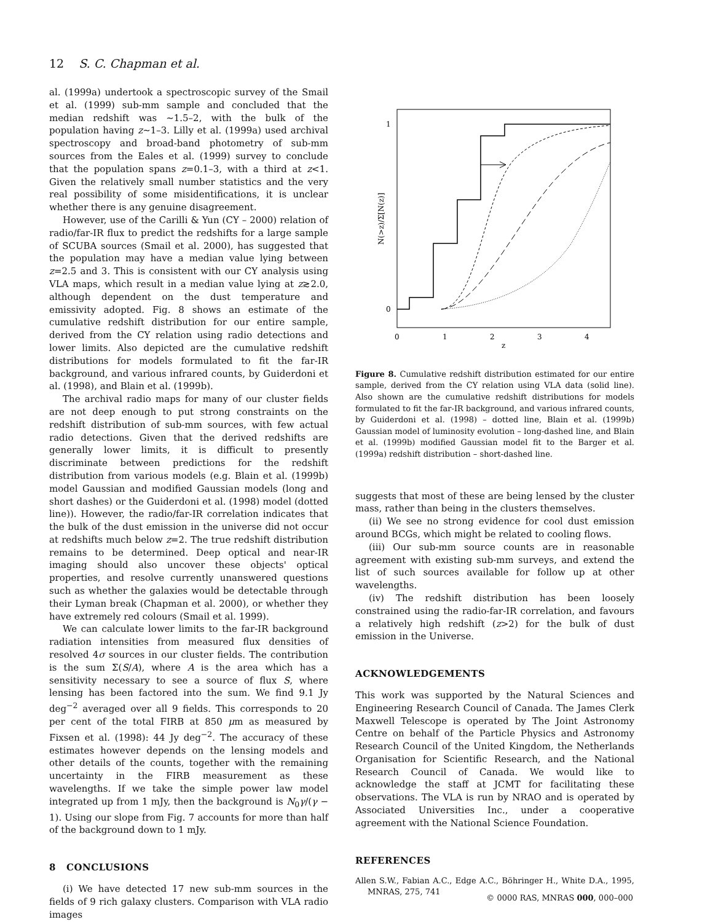12 S. C. Chapman et al.
al. (1999a) undertook a spectroscopic survey of the Smail et al. (1999) sub-mm sample and concluded that the median redshift was ∼1.5–2, with the bulk of the population having z∼1–3. Lilly et al. (1999a) used archival spectroscopy and broad-band photometry of sub-mm sources from the Eales et al. (1999) survey to conclude that the population spans z=0.1–3, with a third at z<1. Given the relatively small number statistics and the very real possibility of some misidentifications, it is unclear whether there is any genuine disagreement.
However, use of the Carilli & Yun (CY – 2000) relation of radio/far-IR flux to predict the redshifts for a large sample of SCUBA sources (Smail et al. 2000), has suggested that the population may have a median value lying between z=2.5 and 3. This is consistent with our CY analysis using VLA maps, which result in a median value lying at z≳2.0, although dependent on the dust temperature and emissivity adopted. Fig. 8 shows an estimate of the cumulative redshift distribution for our entire sample, derived from the CY relation using radio detections and lower limits. Also depicted are the cumulative redshift distributions for models formulated to fit the far-IR background, and various infrared counts, by Guiderdoni et al. (1998), and Blain et al. (1999b).
The archival radio maps for many of our cluster fields are not deep enough to put strong constraints on the redshift distribution of sub-mm sources, with few actual radio detections. Given that the derived redshifts are generally lower limits, it is difficult to presently discriminate between predictions for the redshift distribution from various models (e.g. Blain et al. (1999b) model Gaussian and modified Gaussian models (long and short dashes) or the Guiderdoni et al. (1998) model (dotted line)). However, the radio/far-IR correlation indicates that the bulk of the dust emission in the universe did not occur at redshifts much below z=2. The true redshift distribution remains to be determined. Deep optical and near-IR imaging should also uncover these objects' optical properties, and resolve currently unanswered questions such as whether the galaxies would be detectable through their Lyman break (Chapman et al. 2000), or whether they have extremely red colours (Smail et al. 1999).
We can calculate lower limits to the far-IR background radiation intensities from measured flux densities of resolved 4σ sources in our cluster fields. The contribution is the sum Σ(S/A), where A is the area which has a sensitivity necessary to see a source of flux S, where lensing has been factored into the sum. We find 9.1 Jy deg<sup>−2</sup> averaged over all 9 fields. This corresponds to 20 per cent of the total FIRB at 850 μm as measured by Fixsen et al. (1998): 44 Jy deg<sup>−2</sup>. The accuracy of these estimates however depends on the lensing models and other details of the counts, together with the remaining uncertainty in the FIRB measurement as these wavelengths. If we take the simple power law model integrated up from 1 mJy, then the background is N<sub>0</sub>γ/(γ − 1). Using our slope from Fig. 7 accounts for more than half of the background down to 1 mJy.
8 CONCLUSIONS
(i) We have detected 17 new sub-mm sources in the fields of 9 rich galaxy clusters. Comparison with VLA radio images
1
0
0
1
2
3
4
z
N(>z)/Σ[N(z)]
Figure 8. Cumulative redshift distribution estimated for our entire sample, derived from the CY relation using VLA data (solid line). Also shown are the cumulative redshift distributions for models formulated to fit the far-IR background, and various infrared counts, by Guiderdoni et al. (1998) – dotted line, Blain et al. (1999b) Gaussian model of luminosity evolution – long-dashed line, and Blain et al. (1999b) modified Gaussian model fit to the Barger et al. (1999a) redshift distribution – short-dashed line.
suggests that most of these are being lensed by the cluster mass, rather than being in the clusters themselves.
(ii) We see no strong evidence for cool dust emission around BCGs, which might be related to cooling flows.
(iii) Our sub-mm source counts are in reasonable agreement with existing sub-mm surveys, and extend the list of such sources available for follow up at other wavelengths.
(iv) The redshift distribution has been loosely constrained using the radio-far-IR correlation, and favours a relatively high redshift (z>2) for the bulk of dust emission in the Universe.
ACKNOWLEDGEMENTS
This work was supported by the Natural Sciences and Engineering Research Council of Canada. The James Clerk Maxwell Telescope is operated by The Joint Astronomy Centre on behalf of the Particle Physics and Astronomy Research Council of the United Kingdom, the Netherlands Organisation for Scientific Research, and the National Research Council of Canada. We would like to acknowledge the staff at JCMT for facilitating these observations. The VLA is run by NRAO and is operated by Associated Universities Inc., under a cooperative agreement with the National Science Foundation.
REFERENCES
Allen S.W., Fabian A.C., Edge A.C., Böhringer H., White D.A., 1995, MNRAS, 275, 741
© 0000 RAS, MNRAS 000, 000–000